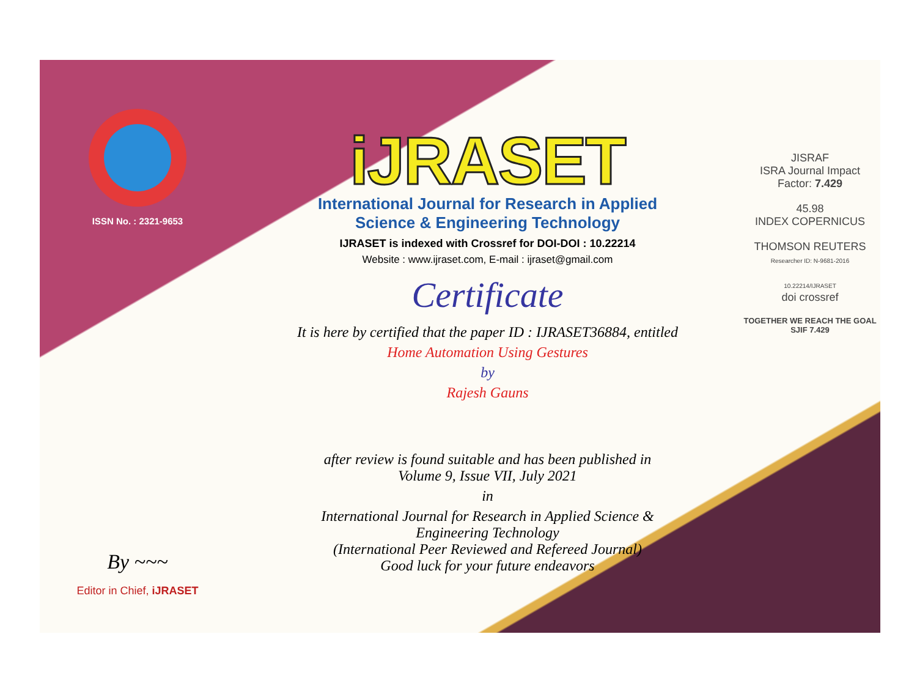ISSN No. : 2321-9653
By ~~~
Editor in Chief, iJRASET
iJRASET
International Journal for Research in Applied
Science & Engineering Technology
IJRASET is indexed with Crossref for DOI-DOI : 10.22214
Website : www.ijraset.com, E-mail : ijraset@gmail.com
Certificate
It is here by certified that the paper ID : IJRASET36884, entitled
Home Automation Using Gestures
by
Rajesh Gauns
after review is found suitable and has been published in
Volume 9, Issue VII, July 2021
in
International Journal for Research in Applied Science &
Engineering Technology
(International Peer Reviewed and Refereed Journal)
Good luck for your future endeavors
JISRAF
ISRA Journal Impact
Factor: 7.429
45.98
INDEX COPERNICUS
THOMSON REUTERS
Researcher ID: N-9681-2016
10.22214/IJRASET
doi crossref
TOGETHER WE REACH THE GOAL
SJIF 7.429